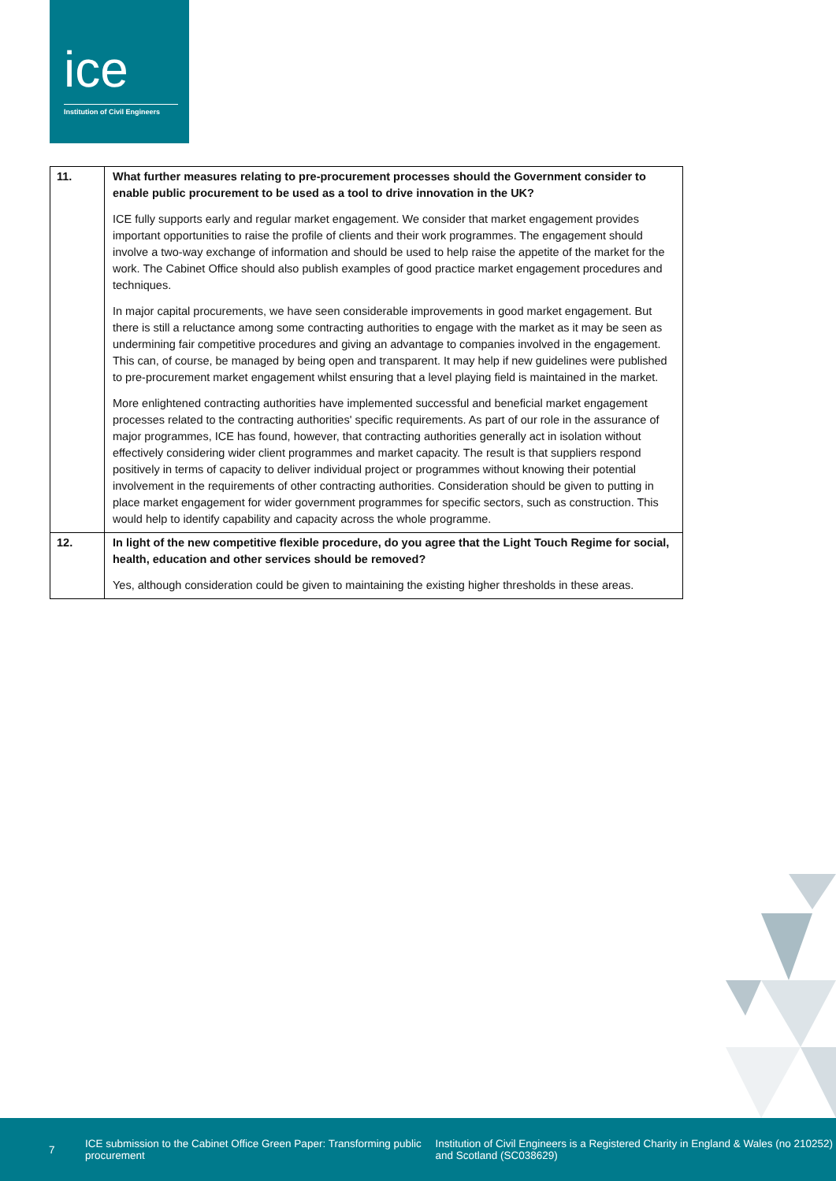ice
Institution of Civil Engineers
| 11. | What further measures relating to pre-procurement processes should the Government consider to enable public procurement to be used as a tool to drive innovation in the UK? ICE fully supports early and regular market engagement. We consider that market engagement provides important opportunities to raise the profile of clients and their work programmes. The engagement should involve a two-way exchange of information and should be used to help raise the appetite of the market for the work. The Cabinet Office should also publish examples of good practice market engagement procedures and techniques. In major capital procurements, we have seen considerable improvements in good market engagement. But there is still a reluctance among some contracting authorities to engage with the market as it may be seen as undermining fair competitive procedures and giving an advantage to companies involved in the engagement. This can, of course, be managed by being open and transparent. It may help if new guidelines were published to pre-procurement market engagement whilst ensuring that a level playing field is maintained in the market. More enlightened contracting authorities have implemented successful and beneficial market engagement processes related to the contracting authorities' specific requirements. As part of our role in the assurance of major programmes, ICE has found, however, that contracting authorities generally act in isolation without effectively considering wider client programmes and market capacity. The result is that suppliers respond positively in terms of capacity to deliver individual project or programmes without knowing their potential involvement in the requirements of other contracting authorities. Consideration should be given to putting in place market engagement for wider government programmes for specific sectors, such as construction. This would help to identify capability and capacity across the whole programme. |
| 12. | In light of the new competitive flexible procedure, do you agree that the Light Touch Regime for social, health, education and other services should be removed? Yes, although consideration could be given to maintaining the existing higher thresholds in these areas. |
7
ICE submission to the Cabinet Office Green Paper: Transforming public procurement
Institution of Civil Engineers is a Registered Charity in England & Wales (no 210252) and Scotland (SC038629)